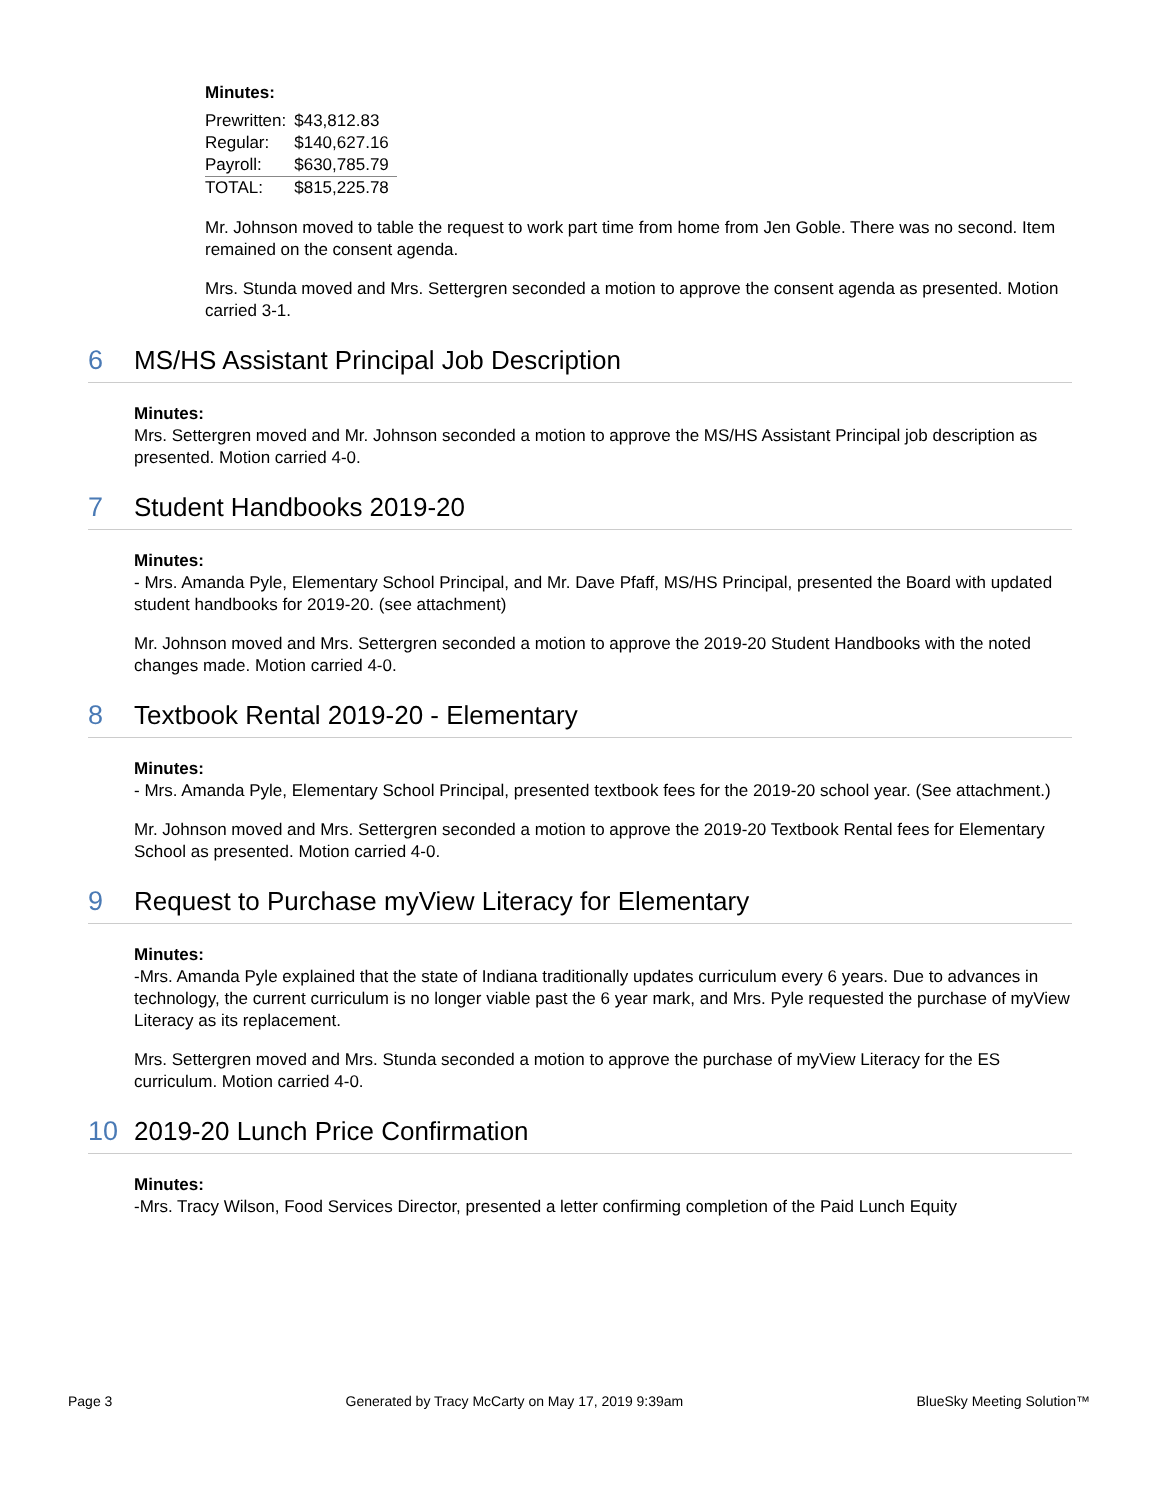Minutes:
| Prewritten: | $43,812.83 |
| Regular: | $140,627.16 |
| Payroll: | $630,785.79 |
| TOTAL: | $815,225.78 |
Mr. Johnson moved to table the request to work part time from home from Jen Goble. There was no second. Item remained on the consent agenda.
Mrs. Stunda moved and Mrs. Settergren seconded a motion to approve the consent agenda as presented. Motion carried 3-1.
6 MS/HS Assistant Principal Job Description
Minutes:
Mrs. Settergren moved and Mr. Johnson seconded a motion to approve the MS/HS Assistant Principal job description as presented. Motion carried 4-0.
7 Student Handbooks 2019-20
Minutes:
- Mrs. Amanda Pyle, Elementary School Principal, and Mr. Dave Pfaff, MS/HS Principal, presented the Board with updated student handbooks for 2019-20. (see attachment)
Mr. Johnson moved and Mrs. Settergren seconded a motion to approve the 2019-20 Student Handbooks with the noted changes made. Motion carried 4-0.
8 Textbook Rental 2019-20 - Elementary
Minutes:
- Mrs. Amanda Pyle, Elementary School Principal, presented textbook fees for the 2019-20 school year. (See attachment.)
Mr. Johnson moved and Mrs. Settergren seconded a motion to approve the 2019-20 Textbook Rental fees for Elementary School as presented. Motion carried 4-0.
9 Request to Purchase myView Literacy for Elementary
Minutes:
-Mrs. Amanda Pyle explained that the state of Indiana traditionally updates curriculum every 6 years. Due to advances in technology, the current curriculum is no longer viable past the 6 year mark, and Mrs. Pyle requested the purchase of myView Literacy as its replacement.
Mrs. Settergren moved and Mrs. Stunda seconded a motion to approve the purchase of myView Literacy for the ES curriculum. Motion carried 4-0.
10 2019-20 Lunch Price Confirmation
Minutes:
-Mrs. Tracy Wilson, Food Services Director, presented a letter confirming completion of the Paid Lunch Equity
Page 3 Generated by Tracy McCarty on May 17, 2019 9:39am BlueSky Meeting Solution™